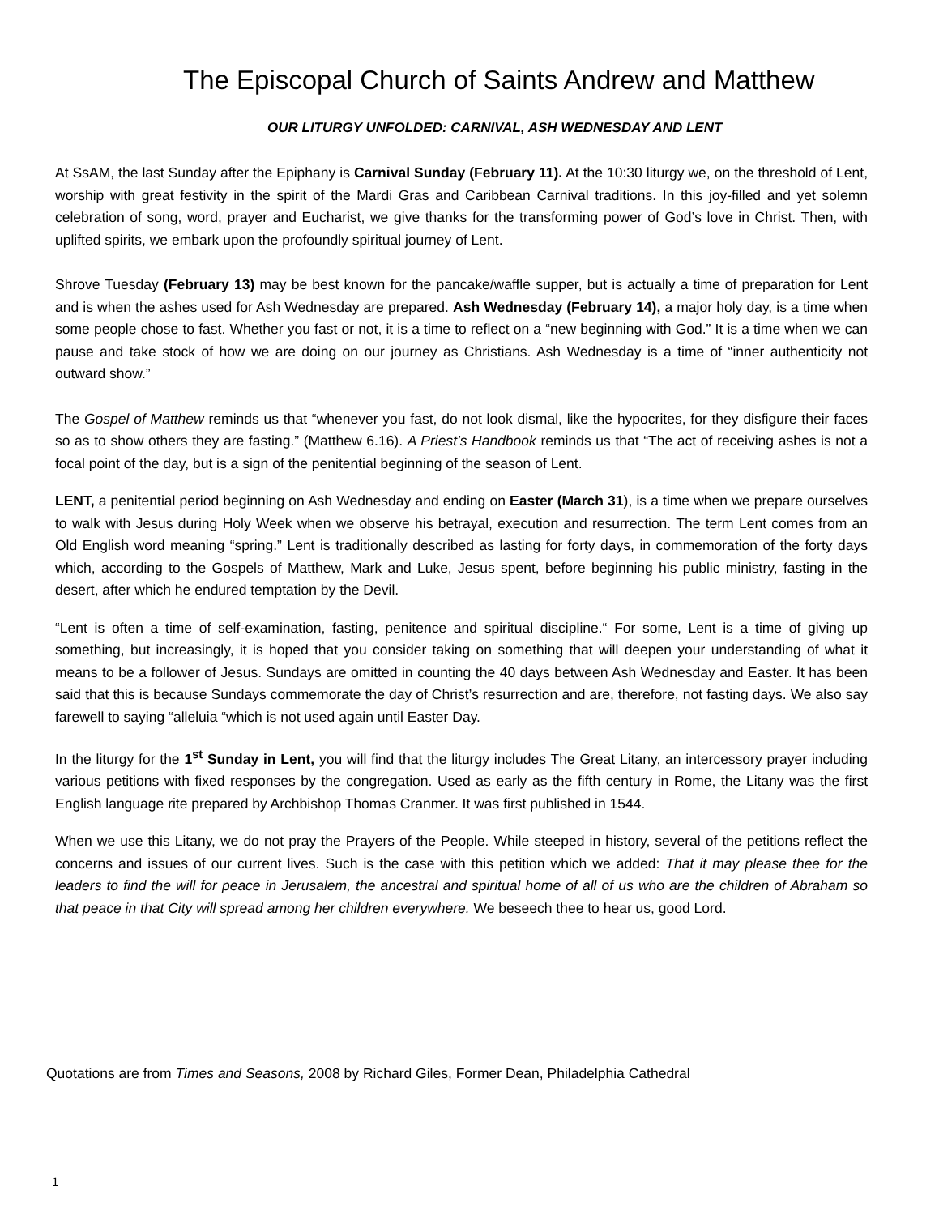The Episcopal Church of Saints Andrew and Matthew
OUR LITURGY UNFOLDED: CARNIVAL, ASH WEDNESDAY AND LENT
At SsAM, the last Sunday after the Epiphany is Carnival Sunday (February 11). At the 10:30 liturgy we, on the threshold of Lent, worship with great festivity in the spirit of the Mardi Gras and Caribbean Carnival traditions. In this joy-filled and yet solemn celebration of song, word, prayer and Eucharist, we give thanks for the transforming power of God’s love in Christ. Then, with uplifted spirits, we embark upon the profoundly spiritual journey of Lent.
Shrove Tuesday (February 13) may be best known for the pancake/waffle supper, but is actually a time of preparation for Lent and is when the ashes used for Ash Wednesday are prepared. Ash Wednesday (February 14), a major holy day, is a time when some people chose to fast. Whether you fast or not, it is a time to reflect on a “new beginning with God.” It is a time when we can pause and take stock of how we are doing on our journey as Christians. Ash Wednesday is a time of “inner authenticity not outward show.”
The Gospel of Matthew reminds us that “whenever you fast, do not look dismal, like the hypocrites, for they disfigure their faces so as to show others they are fasting.” (Matthew 6.16). A Priest’s Handbook reminds us that “The act of receiving ashes is not a focal point of the day, but is a sign of the penitential beginning of the season of Lent.
LENT, a penitential period beginning on Ash Wednesday and ending on Easter (March 31), is a time when we prepare ourselves to walk with Jesus during Holy Week when we observe his betrayal, execution and resurrection. The term Lent comes from an Old English word meaning “spring.” Lent is traditionally described as lasting for forty days, in commemoration of the forty days which, according to the Gospels of Matthew, Mark and Luke, Jesus spent, before beginning his public ministry, fasting in the desert, after which he endured temptation by the Devil.
“Lent is often a time of self-examination, fasting, penitence and spiritual discipline.“ For some, Lent is a time of giving up something, but increasingly, it is hoped that you consider taking on something that will deepen your understanding of what it means to be a follower of Jesus. Sundays are omitted in counting the 40 days between Ash Wednesday and Easter. It has been said that this is because Sundays commemorate the day of Christ’s resurrection and are, therefore, not fasting days. We also say farewell to saying “alleluia “which is not used again until Easter Day.
In the liturgy for the 1<sup>st</sup> Sunday in Lent, you will find that the liturgy includes The Great Litany, an intercessory prayer including various petitions with fixed responses by the congregation. Used as early as the fifth century in Rome, the Litany was the first English language rite prepared by Archbishop Thomas Cranmer. It was first published in 1544.
When we use this Litany, we do not pray the Prayers of the People. While steeped in history, several of the petitions reflect the concerns and issues of our current lives. Such is the case with this petition which we added: That it may please thee for the leaders to find the will for peace in Jerusalem, the ancestral and spiritual home of all of us who are the children of Abraham so that peace in that City will spread among her children everywhere. We beseech thee to hear us, good Lord.
Quotations are from Times and Seasons, 2008 by Richard Giles, Former Dean, Philadelphia Cathedral
1